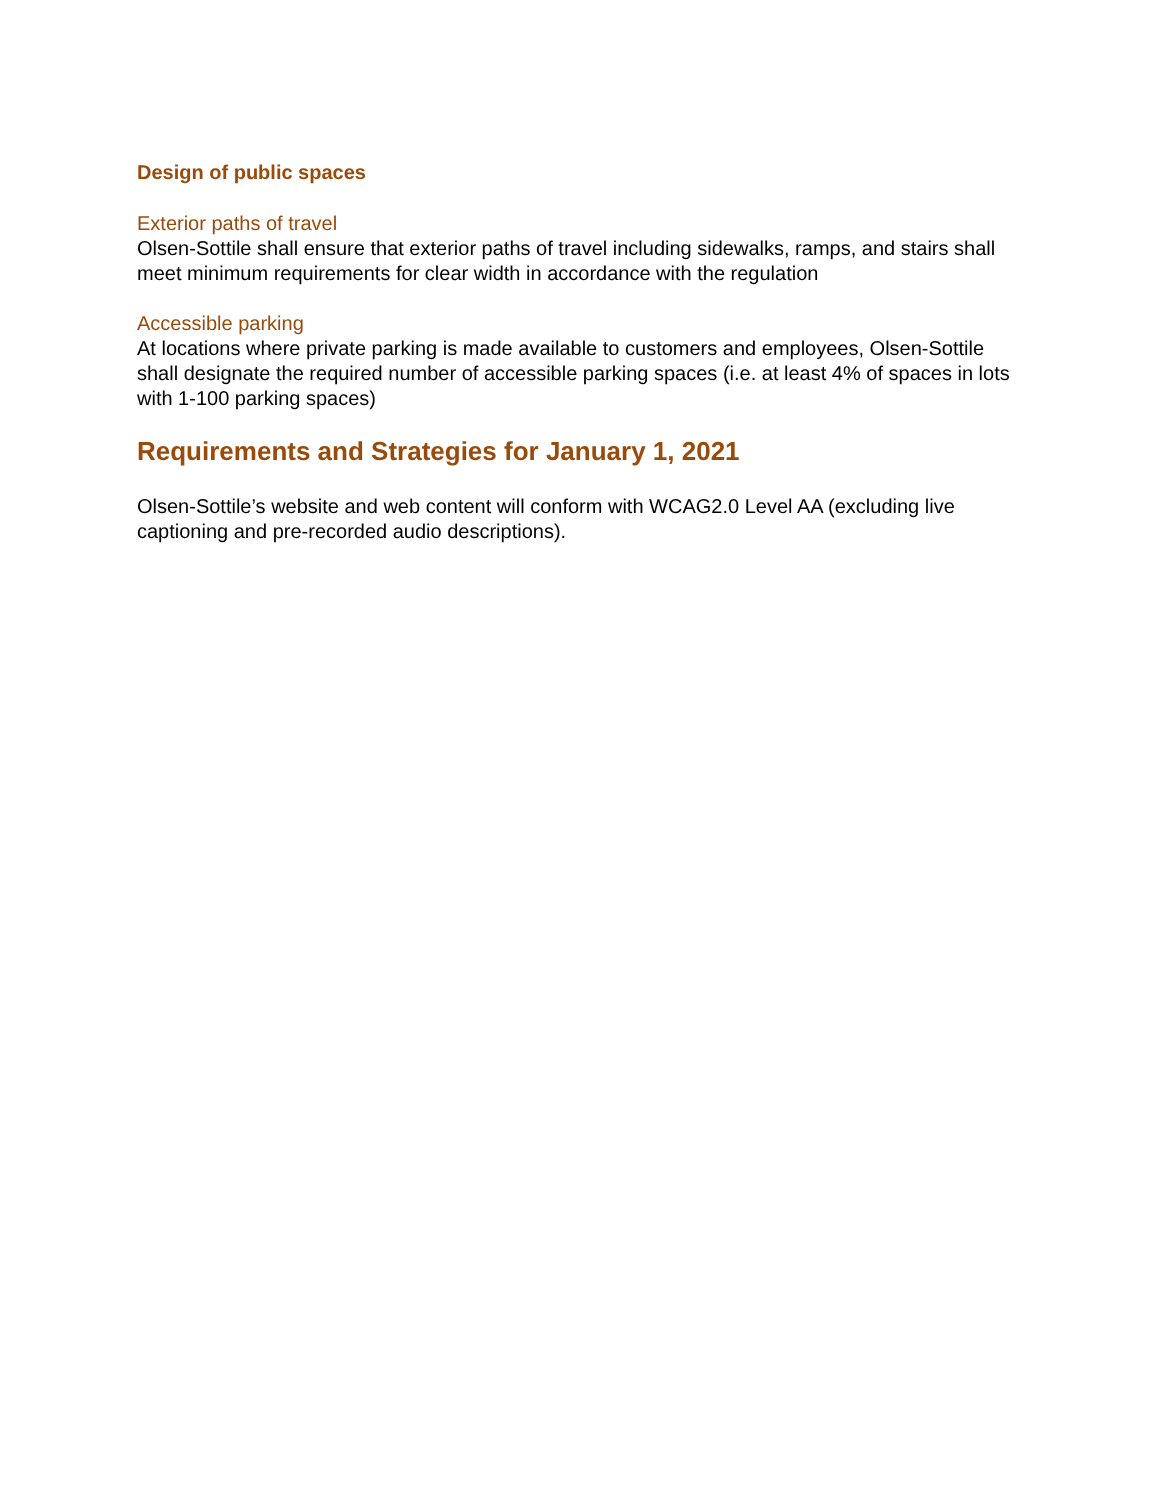Design of public spaces
Exterior paths of travel
Olsen-Sottile shall ensure that exterior paths of travel including sidewalks, ramps, and stairs shall meet minimum requirements for clear width in accordance with the regulation
Accessible parking
At locations where private parking is made available to customers and employees, Olsen-Sottile shall designate the required number of accessible parking spaces (i.e. at least 4% of spaces in lots with 1-100 parking spaces)
Requirements and Strategies for January 1, 2021
Olsen-Sottile’s website and web content will conform with WCAG2.0 Level AA (excluding live captioning and pre-recorded audio descriptions).